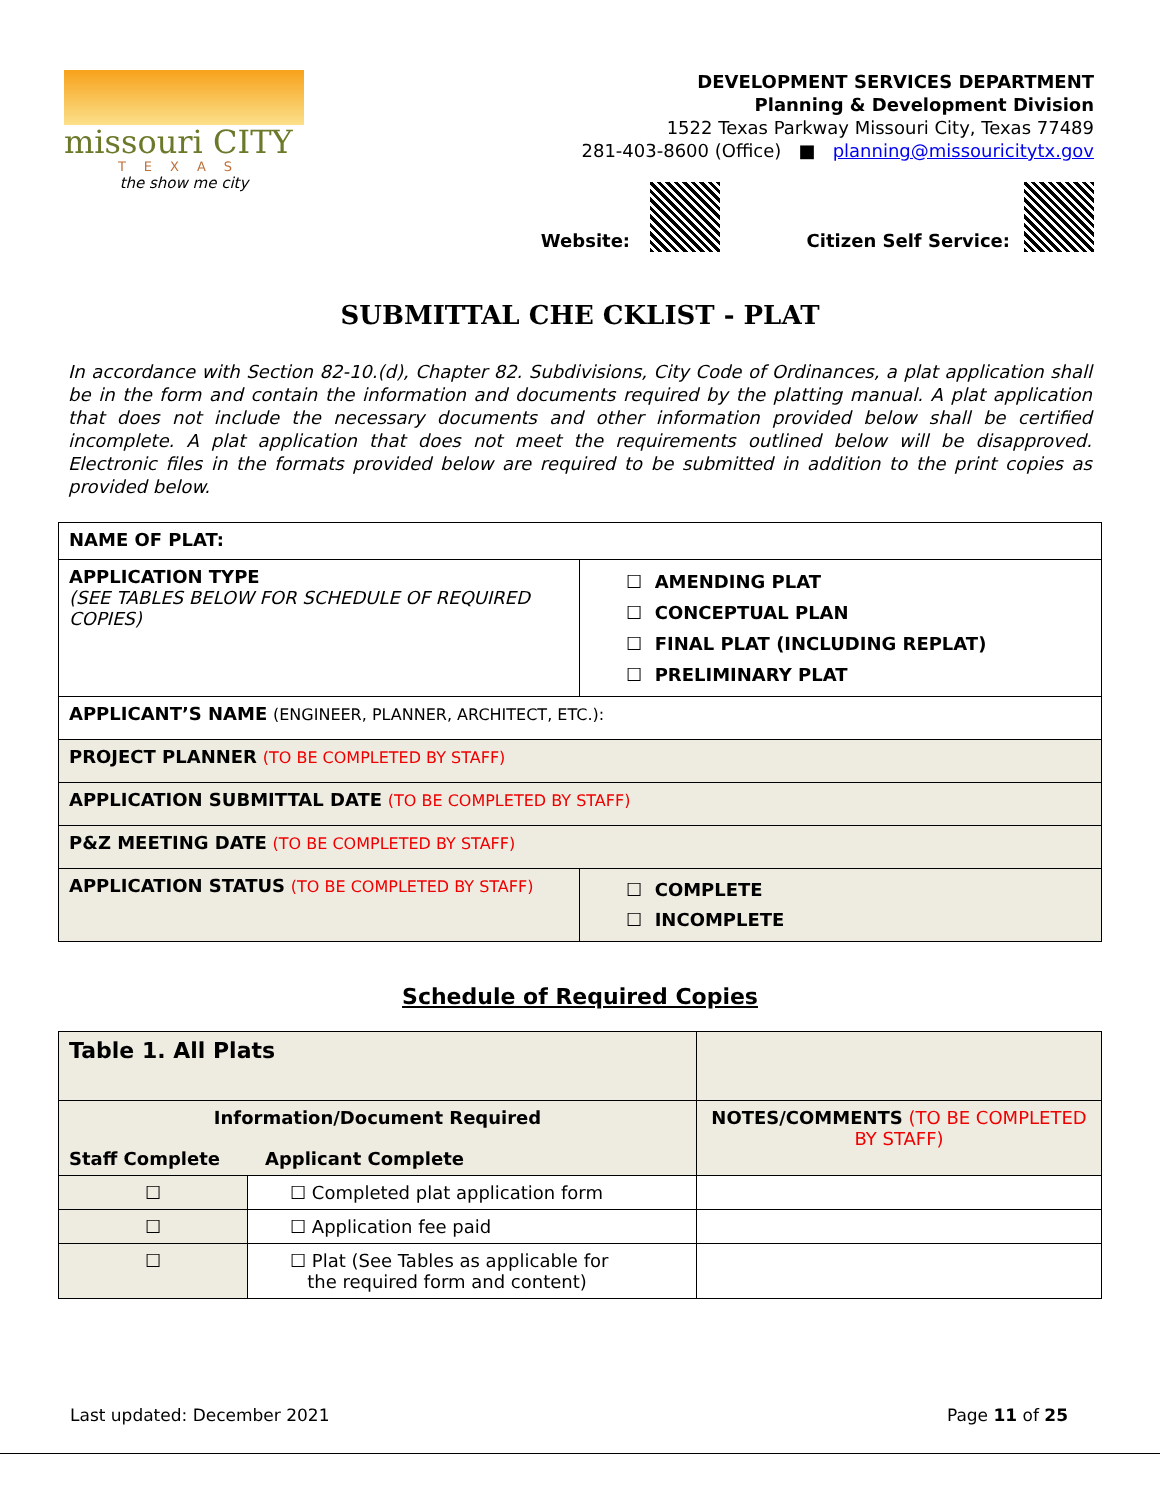missouri CITY
TEXAS
the show me city
DEVELOPMENT SERVICES DEPARTMENT
Planning & Development Division
1522 Texas Parkway Missouri City, Texas 77489
281-403-8600 (Office) ■ planning@missouricitytx.gov
Website: Citizen Self Service:
SUBMITTAL CHE CKLIST - PLAT
In accordance with Section 82-10.(d), Chapter 82. Subdivisions, City Code of Ordinances, a plat application shall be in the form and contain the information and documents required by the platting manual. A plat application that does not include the necessary documents and other information provided below shall be certified incomplete. A plat application that does not meet the requirements outlined below will be disapproved. Electronic files in the formats provided below are required to be submitted in addition to the print copies as provided below.
| NAME OF PLAT: | |
| APPLICATION TYPE (SEE TABLES BELOW FOR SCHEDULE OF REQUIRED COPIES) | ☐ AMENDING PLAT ☐ CONCEPTUAL PLAN ☐ FINAL PLAT (INCLUDING REPLAT) ☐ PRELIMINARY PLAT |
| APPLICANT’S NAME (ENGINEER, PLANNER, ARCHITECT, ETC.): | |
| PROJECT PLANNER (TO BE COMPLETED BY STAFF) | |
| APPLICATION SUBMITTAL DATE (TO BE COMPLETED BY STAFF) | |
| P&Z MEETING DATE (TO BE COMPLETED BY STAFF) | |
| APPLICATION STATUS (TO BE COMPLETED BY STAFF) | ☐ COMPLETE ☐ INCOMPLETE |
Schedule of Required Copies
| Table 1. All Plats | | |
| Information/Document Required Staff Complete Applicant Complete | | NOTES/COMMENTS (TO BE COMPLETED BY STAFF) |
| ☐ | ☐ Completed plat application form | |
| ☐ | ☐ Application fee paid | |
| ☐ | ☐ Plat (See Tables as applicable for the required form and content) | |
Last updated: December 2021 Page 11 of 25